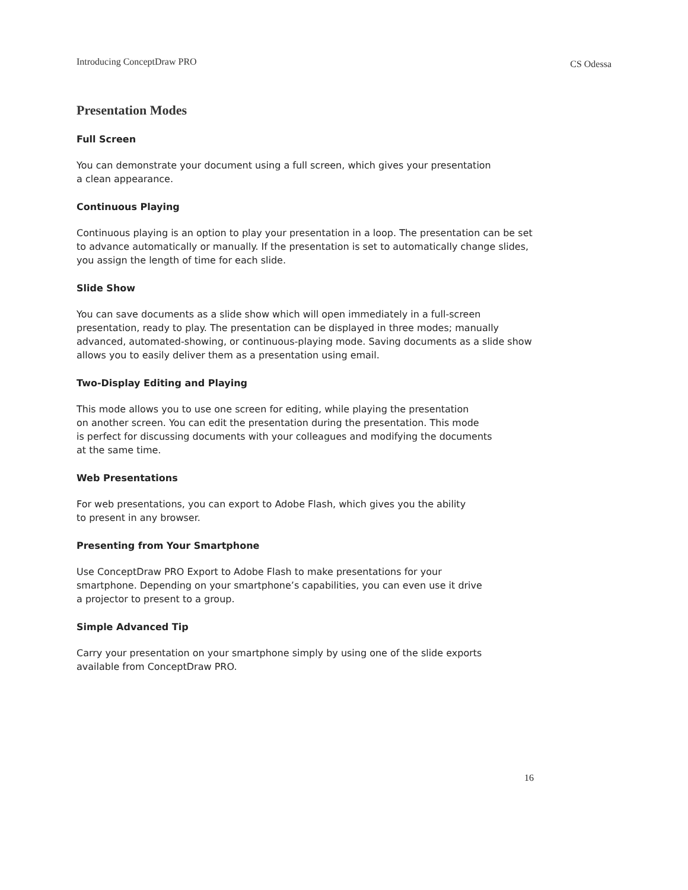Introducing ConceptDraw PRO CS Odessa
Presentation Modes
Full Screen
You can demonstrate your document using a full screen, which gives your presentation
a clean appearance.
Continuous Playing
Continuous playing is an option to play your presentation in a loop. The presentation can be set to advance automatically or manually. If the presentation is set to automatically change slides, you assign the length of time for each slide.
Slide Show
You can save documents as a slide show which will open immediately in a full-screen presentation, ready to play. The presentation can be displayed in three modes; manually advanced, automated-showing, or continuous-playing mode. Saving documents as a slide show allows you to easily deliver them as a presentation using email.
Two-Display Editing and Playing
This mode allows you to use one screen for editing, while playing the presentation
on another screen. You can edit the presentation during the presentation. This mode
is perfect for discussing documents with your colleagues and modifying the documents
at the same time.
Web Presentations
For web presentations, you can export to Adobe Flash, which gives you the ability
to present in any browser.
Presenting from Your Smartphone
Use ConceptDraw PRO Export to Adobe Flash to make presentations for your
smartphone. Depending on your smartphone’s capabilities, you can even use it drive
a projector to present to a group.
Simple Advanced Tip
Carry your presentation on your smartphone simply by using one of the slide exports
available from ConceptDraw PRO.
16